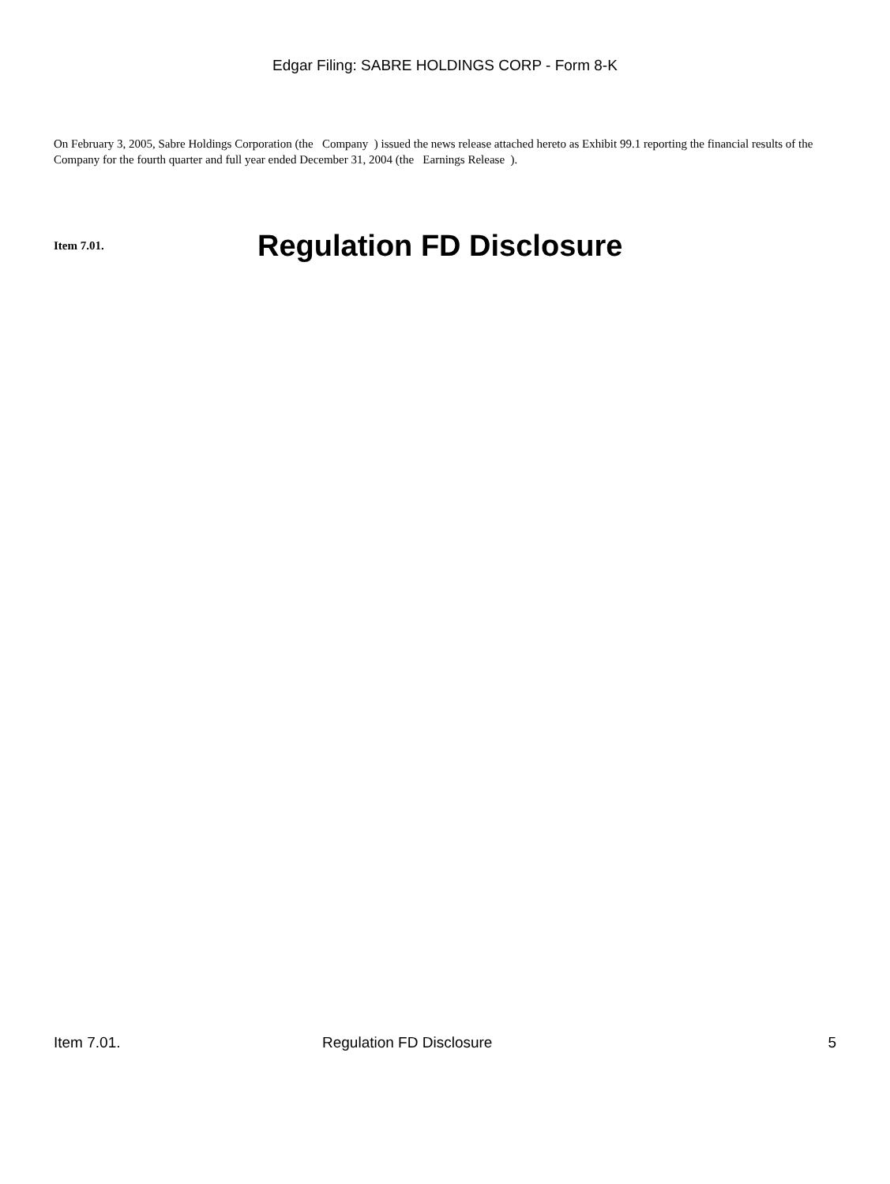Edgar Filing: SABRE HOLDINGS CORP - Form 8-K
On February 3, 2005, Sabre Holdings Corporation (the Company ) issued the news release attached hereto as Exhibit 99.1 reporting the financial results of the Company for the fourth quarter and full year ended December 31, 2004 (the Earnings Release ).
Item 7.01. Regulation FD Disclosure
Item 7.01. Regulation FD Disclosure 5